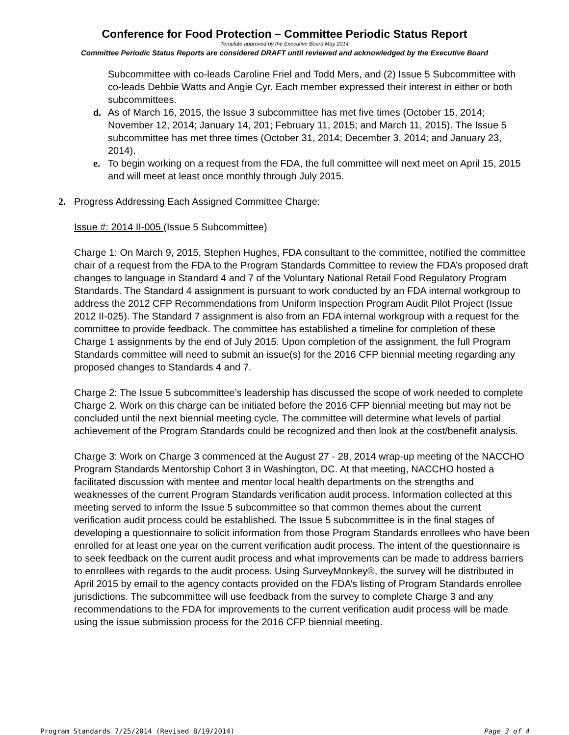Conference for Food Protection – Committee Periodic Status Report
Template approved by the Executive Board May 2014
Committee Periodic Status Reports are considered DRAFT until reviewed and acknowledged by the Executive Board
Subcommittee with co-leads Caroline Friel and Todd Mers, and (2) Issue 5 Subcommittee with co-leads Debbie Watts and Angie Cyr. Each member expressed their interest in either or both subcommittees.
d. As of March 16, 2015, the Issue 3 subcommittee has met five times (October 15, 2014; November 12, 2014; January 14, 201; February 11, 2015; and March 11, 2015). The Issue 5 subcommittee has met three times (October 31, 2014; December 3, 2014; and January 23, 2014).
e. To begin working on a request from the FDA, the full committee will next meet on April 15, 2015 and will meet at least once monthly through July 2015.
2. Progress Addressing Each Assigned Committee Charge:
Issue #: 2014 II-005 (Issue 5 Subcommittee)
Charge 1: On March 9, 2015, Stephen Hughes, FDA consultant to the committee, notified the committee chair of a request from the FDA to the Program Standards Committee to review the FDA’s proposed draft changes to language in Standard 4 and 7 of the Voluntary National Retail Food Regulatory Program Standards. The Standard 4 assignment is pursuant to work conducted by an FDA internal workgroup to address the 2012 CFP Recommendations from Uniform Inspection Program Audit Pilot Project (Issue 2012 II-025). The Standard 7 assignment is also from an FDA internal workgroup with a request for the committee to provide feedback. The committee has established a timeline for completion of these Charge 1 assignments by the end of July 2015. Upon completion of the assignment, the full Program Standards committee will need to submit an issue(s) for the 2016 CFP biennial meeting regarding any proposed changes to Standards 4 and 7.
Charge 2: The Issue 5 subcommittee’s leadership has discussed the scope of work needed to complete Charge 2. Work on this charge can be initiated before the 2016 CFP biennial meeting but may not be concluded until the next biennial meeting cycle. The committee will determine what levels of partial achievement of the Program Standards could be recognized and then look at the cost/benefit analysis.
Charge 3: Work on Charge 3 commenced at the August 27 - 28, 2014 wrap-up meeting of the NACCHO Program Standards Mentorship Cohort 3 in Washington, DC. At that meeting, NACCHO hosted a facilitated discussion with mentee and mentor local health departments on the strengths and weaknesses of the current Program Standards verification audit process. Information collected at this meeting served to inform the Issue 5 subcommittee so that common themes about the current verification audit process could be established. The Issue 5 subcommittee is in the final stages of developing a questionnaire to solicit information from those Program Standards enrollees who have been enrolled for at least one year on the current verification audit process. The intent of the questionnaire is to seek feedback on the current audit process and what improvements can be made to address barriers to enrollees with regards to the audit process. Using SurveyMonkey®, the survey will be distributed in April 2015 by email to the agency contacts provided on the FDA’s listing of Program Standards enrollee jurisdictions. The subcommittee will use feedback from the survey to complete Charge 3 and any recommendations to the FDA for improvements to the current verification audit process will be made using the issue submission process for the 2016 CFP biennial meeting.
Program Standards 7/25/2014 (Revised 8/19/2014) Page 3 of 4